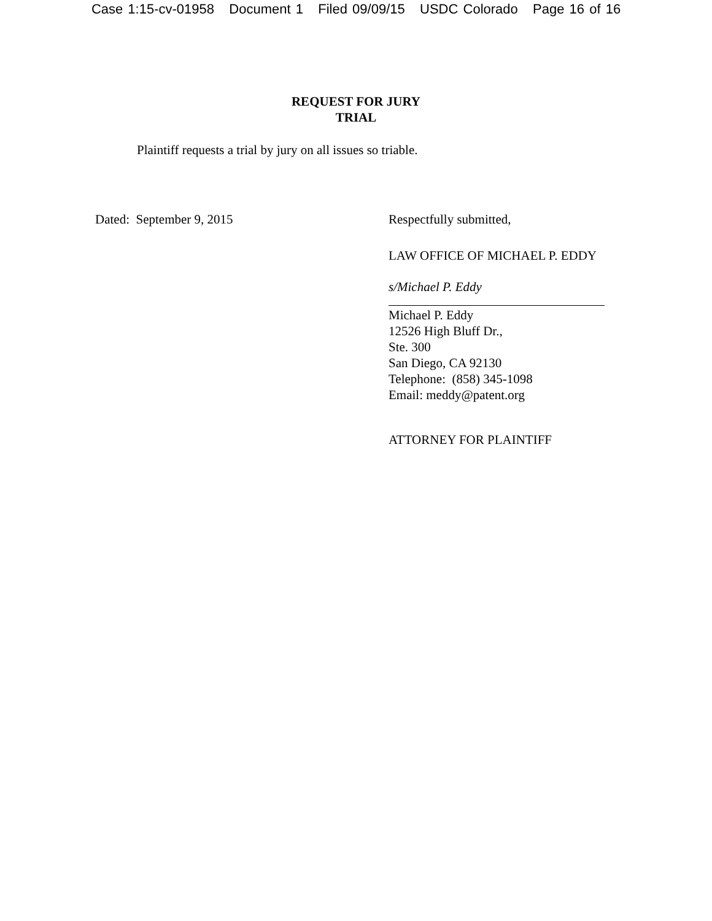Case 1:15-cv-01958 Document 1 Filed 09/09/15 USDC Colorado Page 16 of 16
REQUEST FOR JURY
TRIAL
Plaintiff requests a trial by jury on all issues so triable.
Dated: September 9, 2015 Respectfully submitted,
LAW OFFICE OF MICHAEL P. EDDY
s/Michael P. Eddy
Michael P. Eddy
12526 High Bluff Dr.,
Ste. 300
San Diego, CA 92130
Telephone: (858) 345-1098
Email: meddy@patent.org
ATTORNEY FOR PLAINTIFF